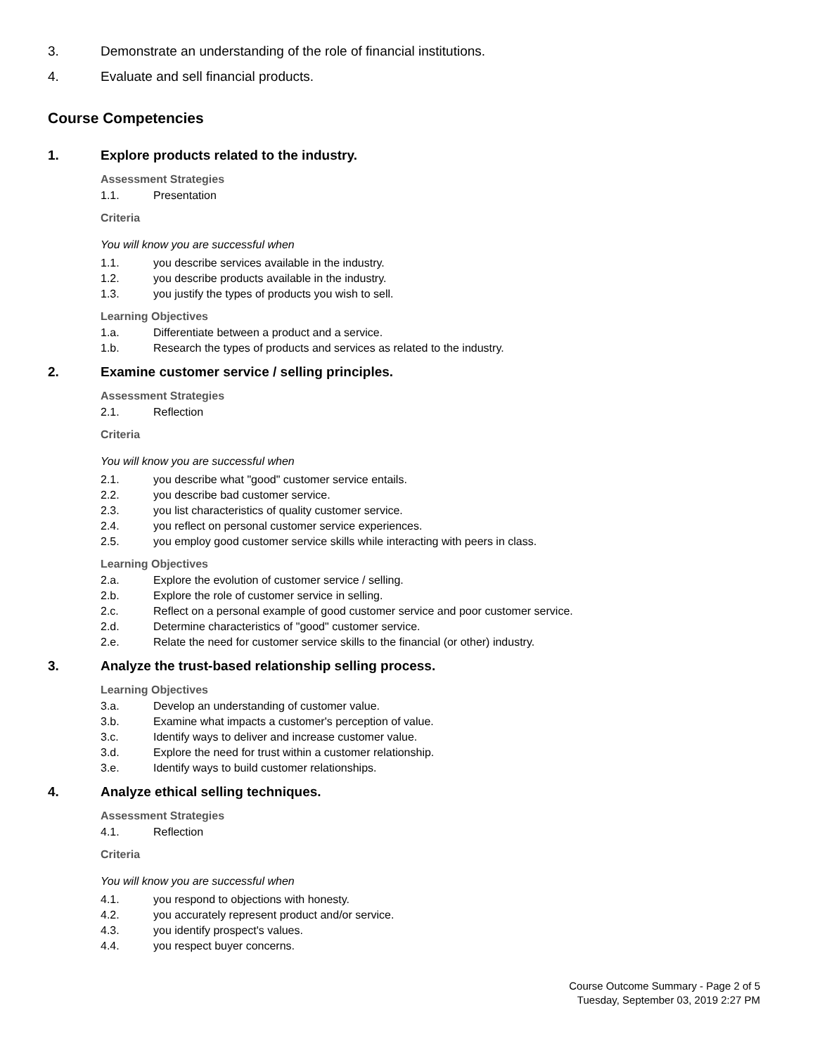3. Demonstrate an understanding of the role of financial institutions.
4. Evaluate and sell financial products.
Course Competencies
1. Explore products related to the industry.
Assessment Strategies
1.1. Presentation
Criteria
You will know you are successful when
1.1. you describe services available in the industry.
1.2. you describe products available in the industry.
1.3. you justify the types of products you wish to sell.
Learning Objectives
1.a. Differentiate between a product and a service.
1.b. Research the types of products and services as related to the industry.
2. Examine customer service / selling principles.
Assessment Strategies
2.1. Reflection
Criteria
You will know you are successful when
2.1. you describe what "good" customer service entails.
2.2. you describe bad customer service.
2.3. you list characteristics of quality customer service.
2.4. you reflect on personal customer service experiences.
2.5. you employ good customer service skills while interacting with peers in class.
Learning Objectives
2.a. Explore the evolution of customer service / selling.
2.b. Explore the role of customer service in selling.
2.c. Reflect on a personal example of good customer service and poor customer service.
2.d. Determine characteristics of "good" customer service.
2.e. Relate the need for customer service skills to the financial (or other) industry.
3. Analyze the trust-based relationship selling process.
Learning Objectives
3.a. Develop an understanding of customer value.
3.b. Examine what impacts a customer's perception of value.
3.c. Identify ways to deliver and increase customer value.
3.d. Explore the need for trust within a customer relationship.
3.e. Identify ways to build customer relationships.
4. Analyze ethical selling techniques.
Assessment Strategies
4.1. Reflection
Criteria
You will know you are successful when
4.1. you respond to objections with honesty.
4.2. you accurately represent product and/or service.
4.3. you identify prospect's values.
4.4. you respect buyer concerns.
Course Outcome Summary - Page 2 of 5
Tuesday, September 03, 2019 2:27 PM